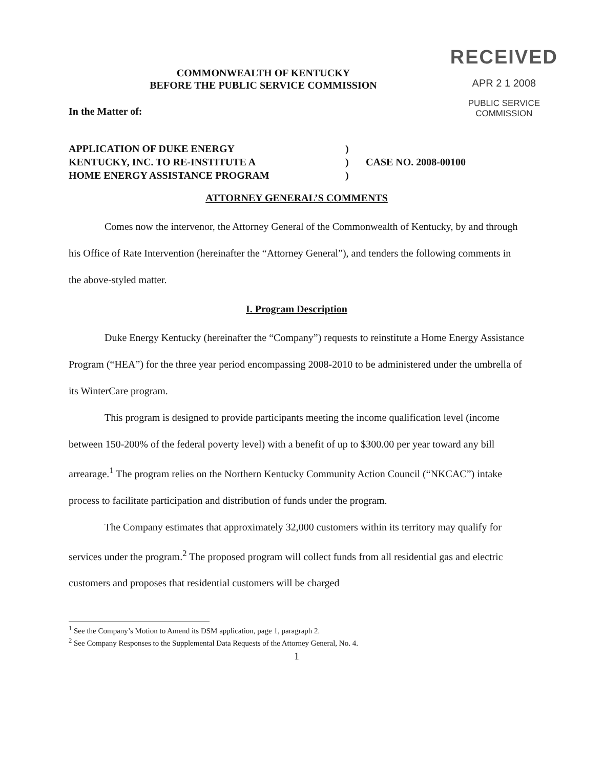RECEIVED
APR 2 1 2008
PUBLIC SERVICE
COMMISSION
COMMONWEALTH OF KENTUCKY
BEFORE THE PUBLIC SERVICE COMMISSION
In the Matter of:
APPLICATION OF DUKE ENERGY
KENTUCKY, INC. TO RE-INSTITUTE A
HOME ENERGY ASSISTANCE PROGRAM
)
)
)
CASE NO. 2008-00100
ATTORNEY GENERAL’S COMMENTS
Comes now the intervenor, the Attorney General of the Commonwealth of Kentucky, by and through his Office of Rate Intervention (hereinafter the “Attorney General”), and tenders the following comments in the above-styled matter.
I. Program Description
Duke Energy Kentucky (hereinafter the “Company”) requests to reinstitute a Home Energy Assistance Program (“HEA”) for the three year period encompassing 2008-2010 to be administered under the umbrella of its WinterCare program.
This program is designed to provide participants meeting the income qualification level (income between 150-200% of the federal poverty level) with a benefit of up to $300.00 per year toward any bill arrearage.<sup>1</sup> The program relies on the Northern Kentucky Community Action Council (“NKCAC”) intake process to facilitate participation and distribution of funds under the program.
The Company estimates that approximately 32,000 customers within its territory may qualify for services under the program.<sup>2</sup> The proposed program will collect funds from all residential gas and electric customers and proposes that residential customers will be charged
<sup>1</sup> See the Company’s Motion to Amend its DSM application, page 1, paragraph 2.
<sup>2</sup> See Company Responses to the Supplemental Data Requests of the Attorney General, No. 4.
1